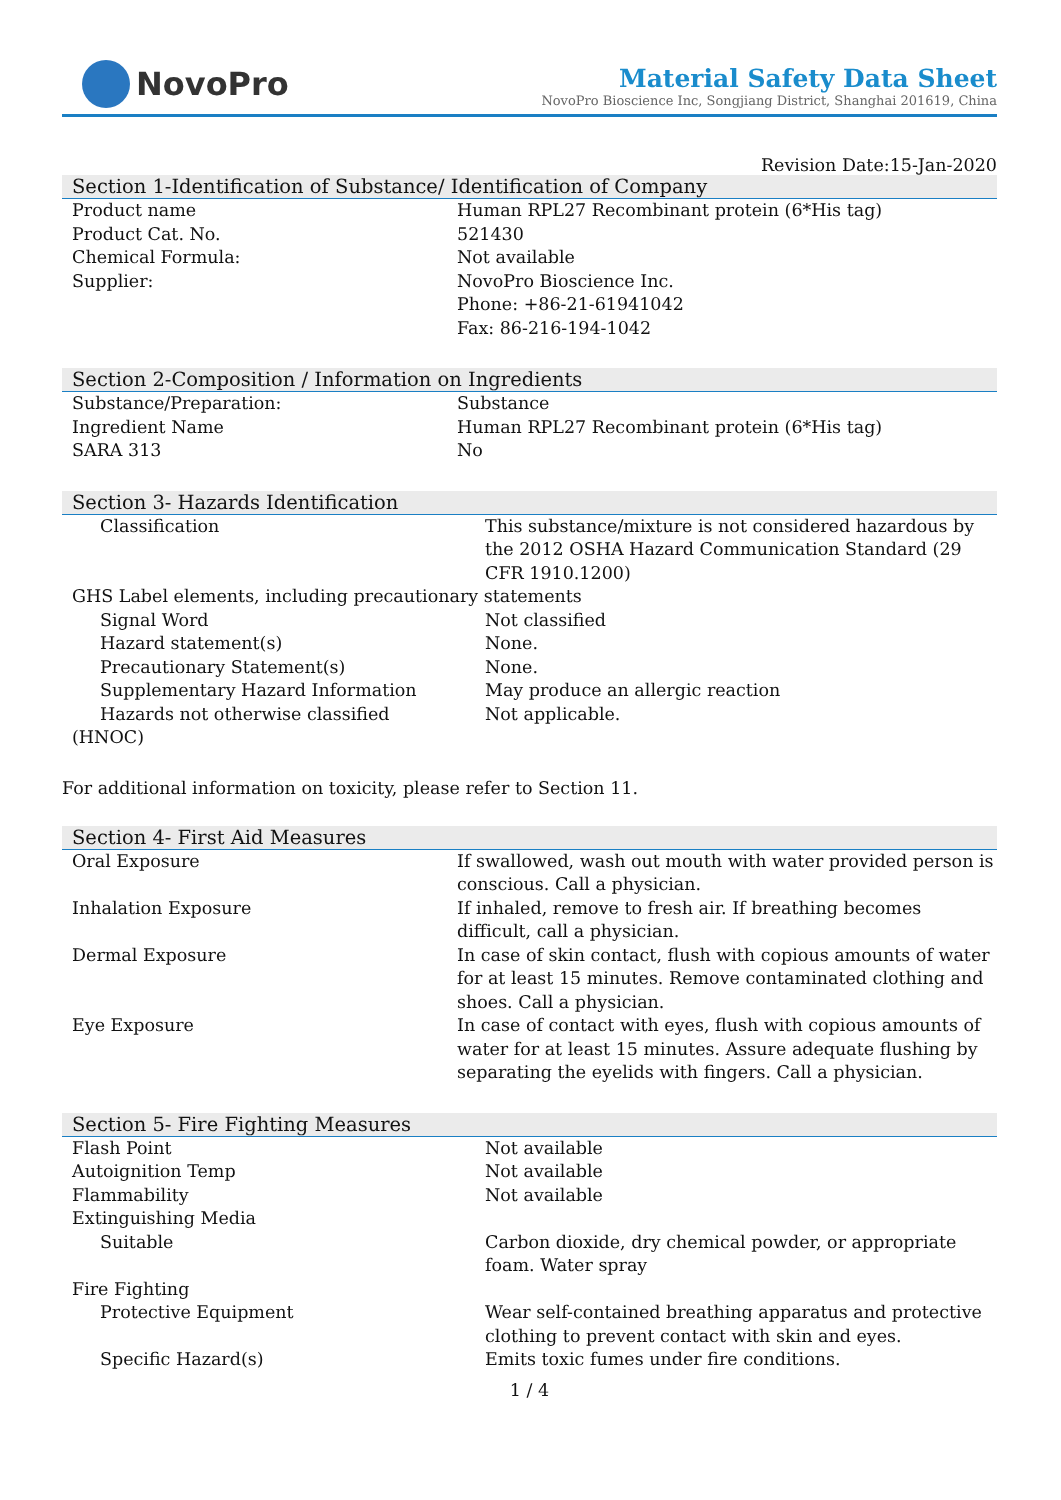NovoPro
Material Safety Data Sheet
NovoPro Bioscience Inc, Songjiang District, Shanghai 201619, China
Revision Date:15-Jan-2020
Section 1-Identification of Substance/ Identification of Company
| Product name | Human RPL27 Recombinant protein (6*His tag) |
| Product Cat. No. | 521430 |
| Chemical Formula: | Not available |
| Supplier: | NovoPro Bioscience Inc. Phone: +86-21-61941042 Fax: 86-216-194-1042 |
Section 2-Composition / Information on Ingredients
| Substance/Preparation: | Substance |
| Ingredient Name | Human RPL27 Recombinant protein (6*His tag) |
| SARA 313 | No |
Section 3- Hazards Identification
| Classification | This substance/mixture is not considered hazardous by the 2012 OSHA Hazard Communication Standard (29 CFR 1910.1200) |
| GHS Label elements, including precautionary statements | |
| Signal Word | Not classified |
| Hazard statement(s) | None. |
| Precautionary Statement(s) | None. |
| Supplementary Hazard Information | May produce an allergic reaction |
| Hazards not otherwise classified | Not applicable. |
| (HNOC) | |
For additional information on toxicity, please refer to Section 11.
Section 4- First Aid Measures
| Oral Exposure | If swallowed, wash out mouth with water provided person is conscious. Call a physician. |
| Inhalation Exposure | If inhaled, remove to fresh air. If breathing becomes difficult, call a physician. |
| Dermal Exposure | In case of skin contact, flush with copious amounts of water for at least 15 minutes. Remove contaminated clothing and shoes. Call a physician. |
| Eye Exposure | In case of contact with eyes, flush with copious amounts of water for at least 15 minutes. Assure adequate flushing by separating the eyelids with fingers. Call a physician. |
Section 5- Fire Fighting Measures
| Flash Point | Not available |
| Autoignition Temp | Not available |
| Flammability | Not available |
| Extinguishing Media | |
| Suitable | Carbon dioxide, dry chemical powder, or appropriate foam. Water spray |
| Fire Fighting | |
| Protective Equipment | Wear self-contained breathing apparatus and protective clothing to prevent contact with skin and eyes. |
| Specific Hazard(s) | Emits toxic fumes under fire conditions. |
1 / 4